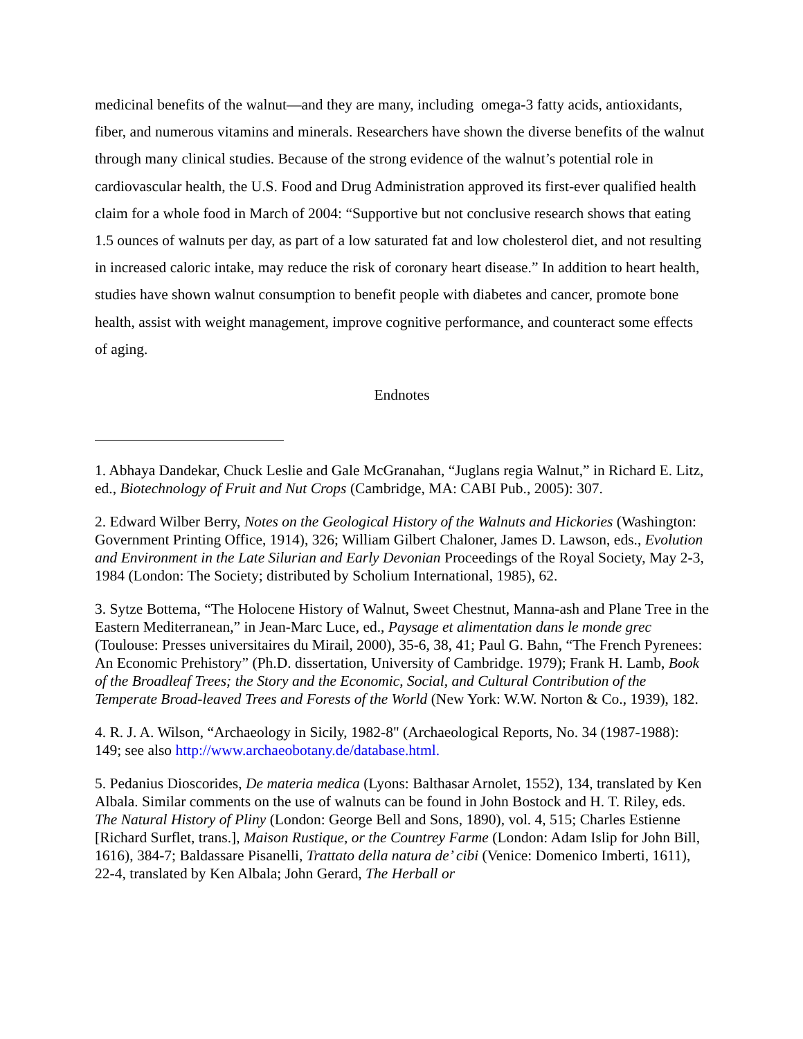medicinal benefits of the walnut—and they are many, including omega-3 fatty acids, antioxidants, fiber, and numerous vitamins and minerals. Researchers have shown the diverse benefits of the walnut through many clinical studies. Because of the strong evidence of the walnut’s potential role in cardiovascular health, the U.S. Food and Drug Administration approved its first-ever qualified health claim for a whole food in March of 2004: “Supportive but not conclusive research shows that eating 1.5 ounces of walnuts per day, as part of a low saturated fat and low cholesterol diet, and not resulting in increased caloric intake, may reduce the risk of coronary heart disease.” In addition to heart health, studies have shown walnut consumption to benefit people with diabetes and cancer, promote bone health, assist with weight management, improve cognitive performance, and counteract some effects of aging.
Endnotes
1. Abhaya Dandekar, Chuck Leslie and Gale McGranahan, “Juglans regia Walnut,” in Richard E. Litz, ed., Biotechnology of Fruit and Nut Crops (Cambridge, MA: CABI Pub., 2005): 307.
2. Edward Wilber Berry, Notes on the Geological History of the Walnuts and Hickories (Washington: Government Printing Office, 1914), 326; William Gilbert Chaloner, James D. Lawson, eds., Evolution and Environment in the Late Silurian and Early Devonian Proceedings of the Royal Society, May 2-3, 1984 (London: The Society; distributed by Scholium International, 1985), 62.
3. Sytze Bottema, “The Holocene History of Walnut, Sweet Chestnut, Manna-ash and Plane Tree in the Eastern Mediterranean,” in Jean-Marc Luce, ed., Paysage et alimentation dans le monde grec (Toulouse: Presses universitaires du Mirail, 2000), 35-6, 38, 41; Paul G. Bahn, “The French Pyrenees: An Economic Prehistory” (Ph.D. dissertation, University of Cambridge. 1979); Frank H. Lamb, Book of the Broadleaf Trees; the Story and the Economic, Social, and Cultural Contribution of the Temperate Broad-leaved Trees and Forests of the World (New York: W.W. Norton & Co., 1939), 182.
4. R. J. A. Wilson, “Archaeology in Sicily, 1982-8" (Archaeological Reports, No. 34 (1987-1988): 149; see also http://www.archaeobotany.de/database.html.
5. Pedanius Dioscorides, De materia medica (Lyons: Balthasar Arnolet, 1552), 134, translated by Ken Albala. Similar comments on the use of walnuts can be found in John Bostock and H. T. Riley, eds. The Natural History of Pliny (London: George Bell and Sons, 1890), vol. 4, 515; Charles Estienne [Richard Surflet, trans.], Maison Rustique, or the Countrey Farme (London: Adam Islip for John Bill, 1616), 384-7; Baldassare Pisanelli, Trattato della natura de’ cibi (Venice: Domenico Imberti, 1611), 22-4, translated by Ken Albala; John Gerard, The Herball or